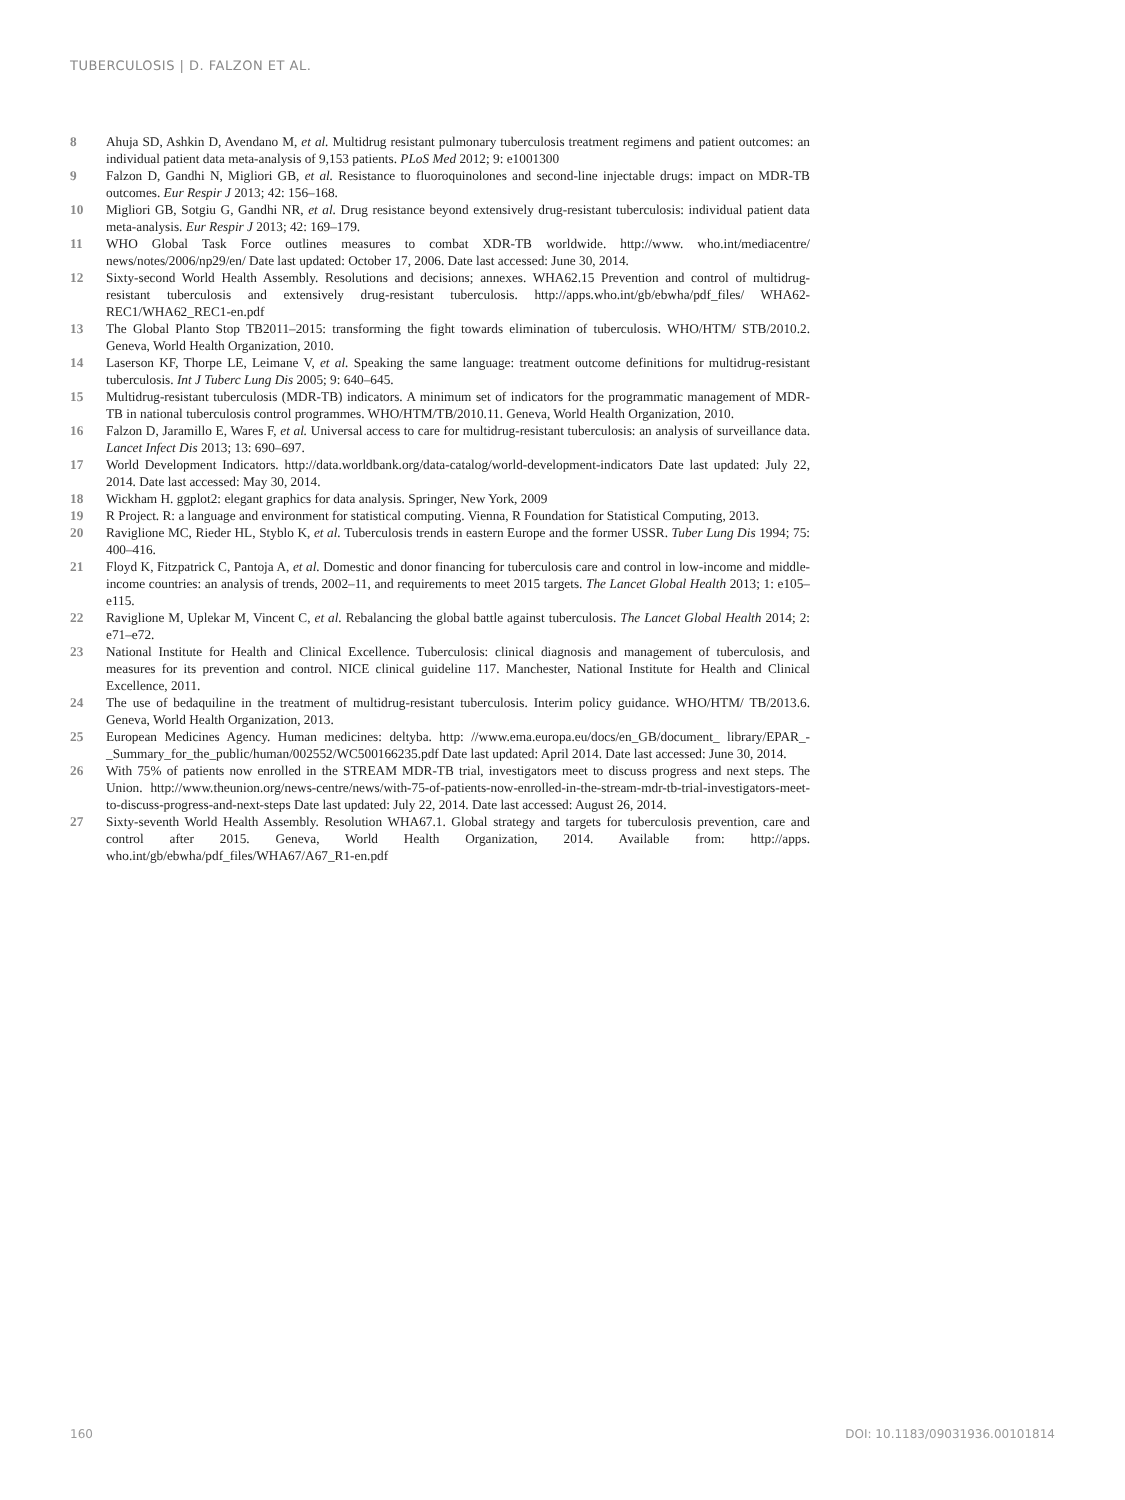TUBERCULOSIS | D. FALZON ET AL.
8 Ahuja SD, Ashkin D, Avendano M, et al. Multidrug resistant pulmonary tuberculosis treatment regimens and patient outcomes: an individual patient data meta-analysis of 9,153 patients. PLoS Med 2012; 9: e1001300
9 Falzon D, Gandhi N, Migliori GB, et al. Resistance to fluoroquinolones and second-line injectable drugs: impact on MDR-TB outcomes. Eur Respir J 2013; 42: 156–168.
10 Migliori GB, Sotgiu G, Gandhi NR, et al. Drug resistance beyond extensively drug-resistant tuberculosis: individual patient data meta-analysis. Eur Respir J 2013; 42: 169–179.
11 WHO Global Task Force outlines measures to combat XDR-TB worldwide. http://www. who.int/mediacentre/ news/notes/2006/np29/en/ Date last updated: October 17, 2006. Date last accessed: June 30, 2014.
12 Sixty-second World Health Assembly. Resolutions and decisions; annexes. WHA62.15 Prevention and control of multidrug-resistant tuberculosis and extensively drug-resistant tuberculosis. http://apps.who.int/gb/ebwha/pdf_files/ WHA62-REC1/WHA62_REC1-en.pdf
13 The Global Planto Stop TB2011–2015: transforming the fight towards elimination of tuberculosis. WHO/HTM/ STB/2010.2. Geneva, World Health Organization, 2010.
14 Laserson KF, Thorpe LE, Leimane V, et al. Speaking the same language: treatment outcome definitions for multidrug-resistant tuberculosis. Int J Tuberc Lung Dis 2005; 9: 640–645.
15 Multidrug-resistant tuberculosis (MDR-TB) indicators. A minimum set of indicators for the programmatic management of MDR-TB in national tuberculosis control programmes. WHO/HTM/TB/2010.11. Geneva, World Health Organization, 2010.
16 Falzon D, Jaramillo E, Wares F, et al. Universal access to care for multidrug-resistant tuberculosis: an analysis of surveillance data. Lancet Infect Dis 2013; 13: 690–697.
17 World Development Indicators. http://data.worldbank.org/data-catalog/world-development-indicators Date last updated: July 22, 2014. Date last accessed: May 30, 2014.
18 Wickham H. ggplot2: elegant graphics for data analysis. Springer, New York, 2009
19 R Project. R: a language and environment for statistical computing. Vienna, R Foundation for Statistical Computing, 2013.
20 Raviglione MC, Rieder HL, Styblo K, et al. Tuberculosis trends in eastern Europe and the former USSR. Tuber Lung Dis 1994; 75: 400–416.
21 Floyd K, Fitzpatrick C, Pantoja A, et al. Domestic and donor financing for tuberculosis care and control in low-income and middle-income countries: an analysis of trends, 2002–11, and requirements to meet 2015 targets. The Lancet Global Health 2013; 1: e105–e115.
22 Raviglione M, Uplekar M, Vincent C, et al. Rebalancing the global battle against tuberculosis. The Lancet Global Health 2014; 2: e71–e72.
23 National Institute for Health and Clinical Excellence. Tuberculosis: clinical diagnosis and management of tuberculosis, and measures for its prevention and control. NICE clinical guideline 117. Manchester, National Institute for Health and Clinical Excellence, 2011.
24 The use of bedaquiline in the treatment of multidrug-resistant tuberculosis. Interim policy guidance. WHO/HTM/ TB/2013.6. Geneva, World Health Organization, 2013.
25 European Medicines Agency. Human medicines: deltyba. http: //www.ema.europa.eu/docs/en_GB/document_ library/EPAR_-_Summary_for_the_public/human/002552/WC500166235.pdf Date last updated: April 2014. Date last accessed: June 30, 2014.
26 With 75% of patients now enrolled in the STREAM MDR-TB trial, investigators meet to discuss progress and next steps. The Union. http://www.theunion.org/news-centre/news/with-75-of-patients-now-enrolled-in-the-stream-mdr-tb-trial-investigators-meet-to-discuss-progress-and-next-steps Date last updated: July 22, 2014. Date last accessed: August 26, 2014.
27 Sixty-seventh World Health Assembly. Resolution WHA67.1. Global strategy and targets for tuberculosis prevention, care and control after 2015. Geneva, World Health Organization, 2014. Available from: http://apps. who.int/gb/ebwha/pdf_files/WHA67/A67_R1-en.pdf
160 DOI: 10.1183/09031936.00101814